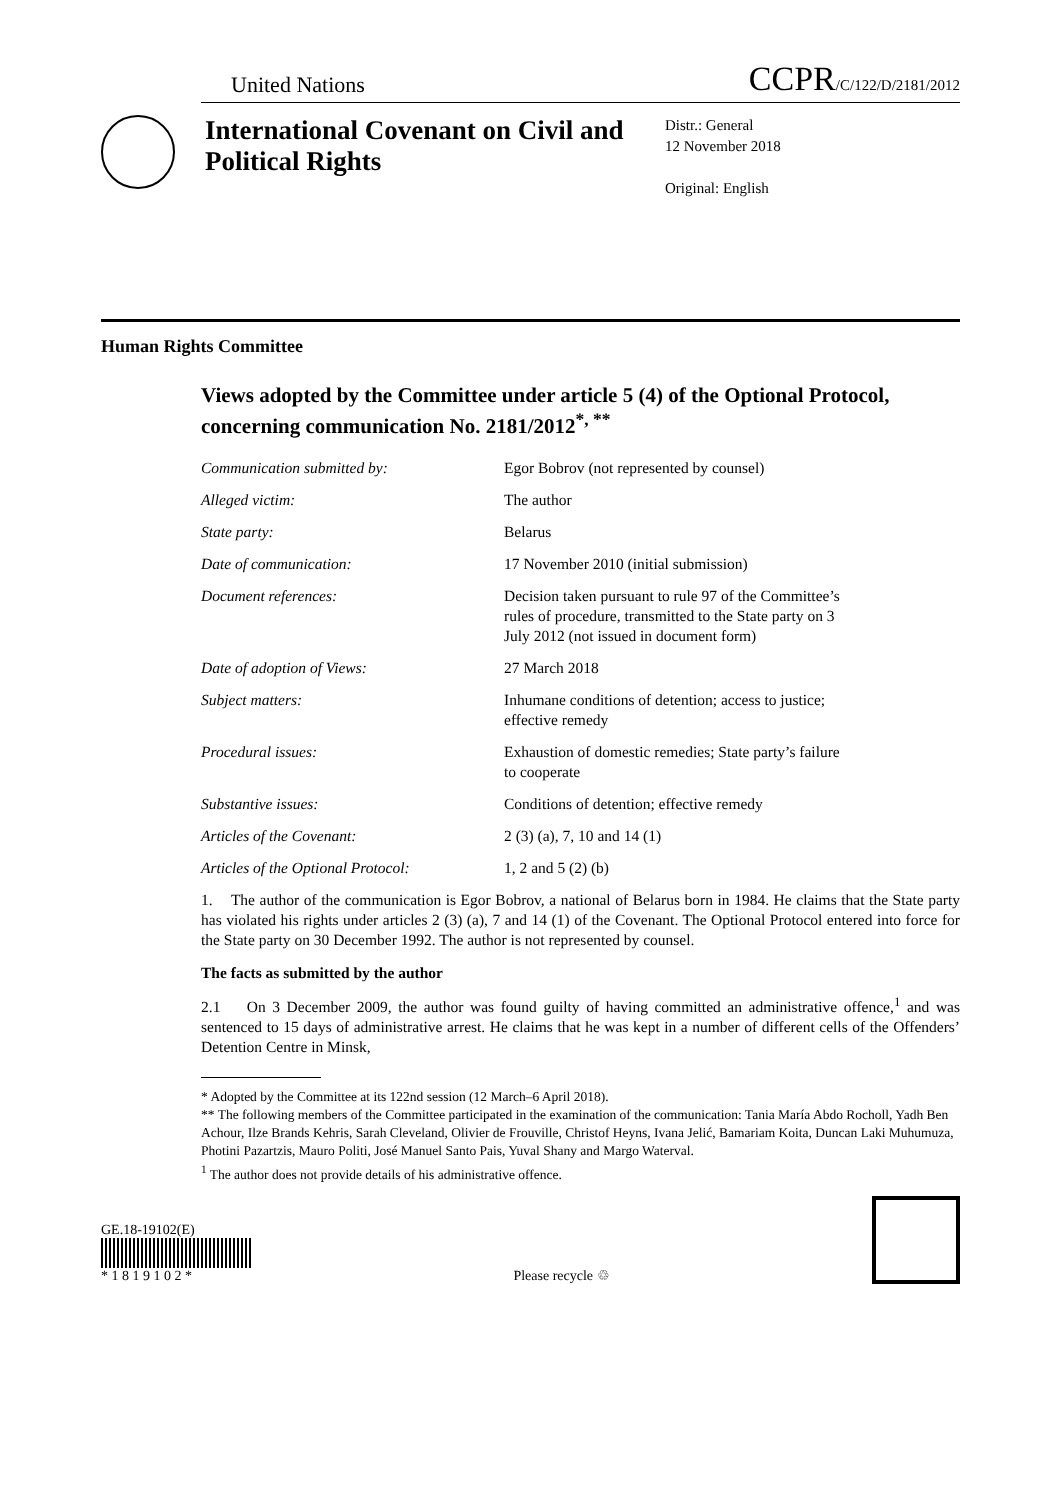United Nations CCPR/C/122/D/2181/2012
International Covenant on Civil and Political Rights
Distr.: General
12 November 2018
Original: English
Human Rights Committee
Views adopted by the Committee under article 5 (4) of the Optional Protocol, concerning communication No. 2181/2012<sup>*, **</sup>
| Communication submitted by: | Egor Bobrov (not represented by counsel) |
| Alleged victim: | The author |
| State party: | Belarus |
| Date of communication: | 17 November 2010 (initial submission) |
| Document references: | Decision taken pursuant to rule 97 of the Committee’s rules of procedure, transmitted to the State party on 3 July 2012 (not issued in document form) |
| Date of adoption of Views: | 27 March 2018 |
| Subject matters: | Inhumane conditions of detention; access to justice; effective remedy |
| Procedural issues: | Exhaustion of domestic remedies; State party’s failure to cooperate |
| Substantive issues: | Conditions of detention; effective remedy |
| Articles of the Covenant: | 2 (3) (a), 7, 10 and 14 (1) |
| Articles of the Optional Protocol: | 1, 2 and 5 (2) (b) |
1. The author of the communication is Egor Bobrov, a national of Belarus born in 1984. He claims that the State party has violated his rights under articles 2 (3) (a), 7 and 14 (1) of the Covenant. The Optional Protocol entered into force for the State party on 30 December 1992. The author is not represented by counsel.
The facts as submitted by the author
2.1 On 3 December 2009, the author was found guilty of having committed an administrative offence,<sup>1</sup> and was sentenced to 15 days of administrative arrest. He claims that he was kept in a number of different cells of the Offenders’ Detention Centre in Minsk,
* Adopted by the Committee at its 122nd session (12 March–6 April 2018).
** The following members of the Committee participated in the examination of the communication: Tania María Abdo Rocholl, Yadh Ben Achour, Ilze Brands Kehris, Sarah Cleveland, Olivier de Frouville, Christof Heyns, Ivana Jelić, Bamariam Koita, Duncan Laki Muhumuza, Photini Pazartzis, Mauro Politi, José Manuel Santo Pais, Yuval Shany and Margo Waterval.
<sup>1</sup> The author does not provide details of his administrative offence.
GE.18-19102(E)
* 1 8 1 9 1 0 2 *
Please recycle ♲